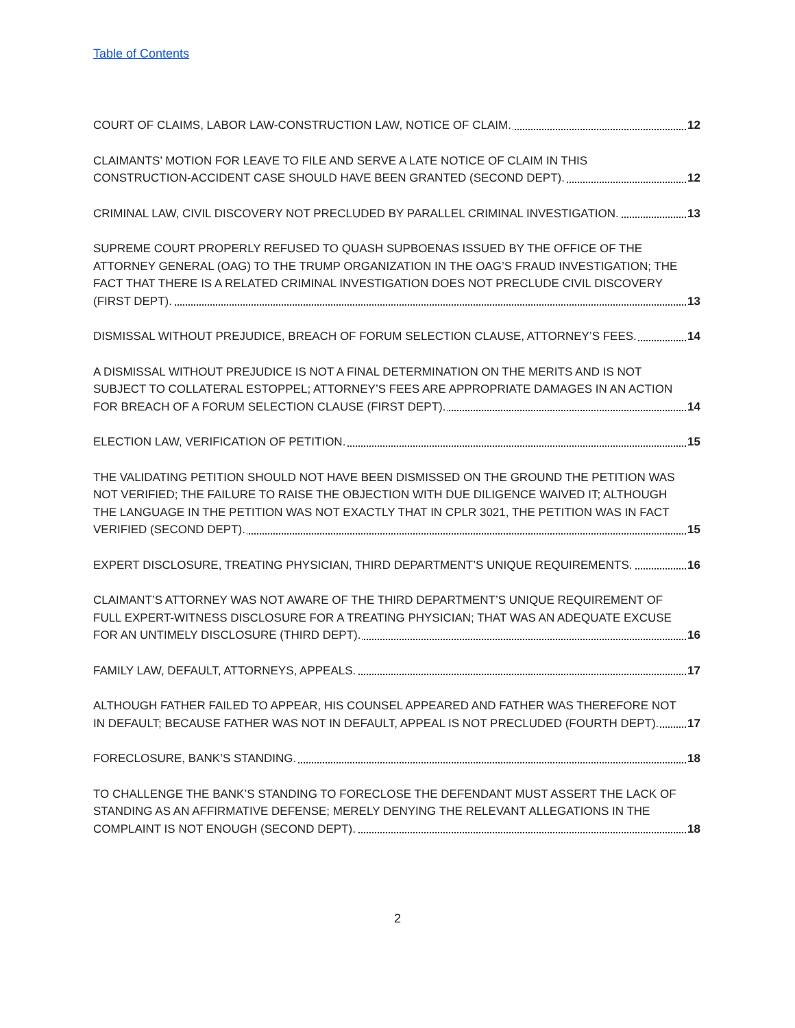Table of Contents
COURT OF CLAIMS, LABOR LAW-CONSTRUCTION LAW, NOTICE OF CLAIM.
12
CLAIMANTS’ MOTION FOR LEAVE TO FILE AND SERVE A LATE NOTICE OF CLAIM IN THIS CONSTRUCTION-ACCIDENT CASE SHOULD HAVE BEEN GRANTED (SECOND DEPT).
12
CRIMINAL LAW, CIVIL DISCOVERY NOT PRECLUDED BY PARALLEL CRIMINAL INVESTIGATION.
13
SUPREME COURT PROPERLY REFUSED TO QUASH SUPBOENAS ISSUED BY THE OFFICE OF THE ATTORNEY GENERAL (OAG) TO THE TRUMP ORGANIZATION IN THE OAG’S FRAUD INVESTIGATION; THE FACT THAT THERE IS A RELATED CRIMINAL INVESTIGATION DOES NOT PRECLUDE CIVIL DISCOVERY (FIRST DEPT).
13
DISMISSAL WITHOUT PREJUDICE, BREACH OF FORUM SELECTION CLAUSE, ATTORNEY’S FEES.
14
A DISMISSAL WITHOUT PREJUDICE IS NOT A FINAL DETERMINATION ON THE MERITS AND IS NOT SUBJECT TO COLLATERAL ESTOPPEL; ATTORNEY’S FEES ARE APPROPRIATE DAMAGES IN AN ACTION FOR BREACH OF A FORUM SELECTION CLAUSE (FIRST DEPT).
14
ELECTION LAW, VERIFICATION OF PETITION.
15
THE VALIDATING PETITION SHOULD NOT HAVE BEEN DISMISSED ON THE GROUND THE PETITION WAS NOT VERIFIED; THE FAILURE TO RAISE THE OBJECTION WITH DUE DILIGENCE WAIVED IT; ALTHOUGH THE LANGUAGE IN THE PETITION WAS NOT EXACTLY THAT IN CPLR 3021, THE PETITION WAS IN FACT VERIFIED (SECOND DEPT).
15
EXPERT DISCLOSURE, TREATING PHYSICIAN, THIRD DEPARTMENT’S UNIQUE REQUIREMENTS.
16
CLAIMANT’S ATTORNEY WAS NOT AWARE OF THE THIRD DEPARTMENT’S UNIQUE REQUIREMENT OF FULL EXPERT-WITNESS DISCLOSURE FOR A TREATING PHYSICIAN; THAT WAS AN ADEQUATE EXCUSE FOR AN UNTIMELY DISCLOSURE (THIRD DEPT).
16
FAMILY LAW, DEFAULT, ATTORNEYS, APPEALS.
17
ALTHOUGH FATHER FAILED TO APPEAR, HIS COUNSEL APPEARED AND FATHER WAS THEREFORE NOT IN DEFAULT; BECAUSE FATHER WAS NOT IN DEFAULT, APPEAL IS NOT PRECLUDED (FOURTH DEPT).
17
FORECLOSURE, BANK’S STANDING.
18
TO CHALLENGE THE BANK’S STANDING TO FORECLOSE THE DEFENDANT MUST ASSERT THE LACK OF STANDING AS AN AFFIRMATIVE DEFENSE; MERELY DENYING THE RELEVANT ALLEGATIONS IN THE COMPLAINT IS NOT ENOUGH (SECOND DEPT).
18
2